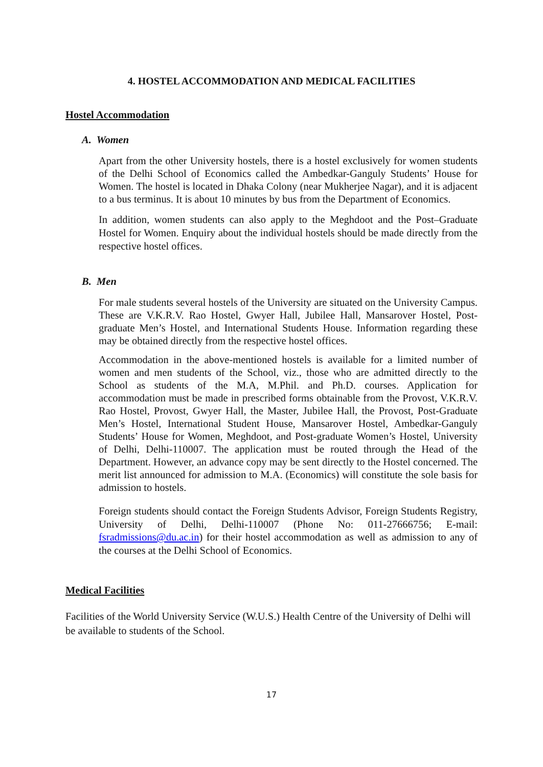4. HOSTEL ACCOMMODATION AND MEDICAL FACILITIES
Hostel Accommodation
A. Women
Apart from the other University hostels, there is a hostel exclusively for women students of the Delhi School of Economics called the Ambedkar-Ganguly Students’ House for Women. The hostel is located in Dhaka Colony (near Mukherjee Nagar), and it is adjacent to a bus terminus. It is about 10 minutes by bus from the Department of Economics.
In addition, women students can also apply to the Meghdoot and the Post–Graduate Hostel for Women. Enquiry about the individual hostels should be made directly from the respective hostel offices.
B. Men
For male students several hostels of the University are situated on the University Campus. These are V.K.R.V. Rao Hostel, Gwyer Hall, Jubilee Hall, Mansarover Hostel, Post-graduate Men’s Hostel, and International Students House. Information regarding these may be obtained directly from the respective hostel offices.
Accommodation in the above-mentioned hostels is available for a limited number of women and men students of the School, viz., those who are admitted directly to the School as students of the M.A, M.Phil. and Ph.D. courses. Application for accommodation must be made in prescribed forms obtainable from the Provost, V.K.R.V. Rao Hostel, Provost, Gwyer Hall, the Master, Jubilee Hall, the Provost, Post-Graduate Men’s Hostel, International Student House, Mansarover Hostel, Ambedkar-Ganguly Students’ House for Women, Meghdoot, and Post-graduate Women’s Hostel, University of Delhi, Delhi-110007. The application must be routed through the Head of the Department. However, an advance copy may be sent directly to the Hostel concerned. The merit list announced for admission to M.A. (Economics) will constitute the sole basis for admission to hostels.
Foreign students should contact the Foreign Students Advisor, Foreign Students Registry, University of Delhi, Delhi-110007 (Phone No: 011-27666756; E-mail: fsradmissions@du.ac.in) for their hostel accommodation as well as admission to any of the courses at the Delhi School of Economics.
Medical Facilities
Facilities of the World University Service (W.U.S.) Health Centre of the University of Delhi will be available to students of the School.
17